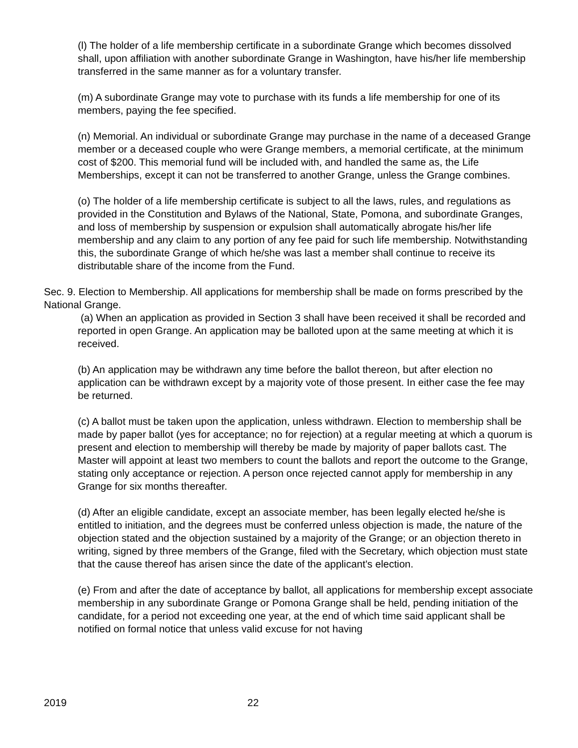(l) The holder of a life membership certificate in a subordinate Grange which becomes dissolved shall, upon affiliation with another subordinate Grange in Washington, have his/her life membership transferred in the same manner as for a voluntary transfer.
(m) A subordinate Grange may vote to purchase with its funds a life membership for one of its members, paying the fee specified.
(n) Memorial. An individual or subordinate Grange may purchase in the name of a deceased Grange member or a deceased couple who were Grange members, a memorial certificate, at the minimum cost of $200. This memorial fund will be included with, and handled the same as, the Life Memberships, except it can not be transferred to another Grange, unless the Grange combines.
(o) The holder of a life membership certificate is subject to all the laws, rules, and regulations as provided in the Constitution and Bylaws of the National, State, Pomona, and subordinate Granges, and loss of membership by suspension or expulsion shall automatically abrogate his/her life membership and any claim to any portion of any fee paid for such life membership. Notwithstanding this, the subordinate Grange of which he/she was last a member shall continue to receive its distributable share of the income from the Fund.
Sec. 9. Election to Membership. All applications for membership shall be made on forms prescribed by the National Grange.
(a) When an application as provided in Section 3 shall have been received it shall be recorded and reported in open Grange. An application may be balloted upon at the same meeting at which it is received.
(b) An application may be withdrawn any time before the ballot thereon, but after election no application can be withdrawn except by a majority vote of those present. In either case the fee may be returned.
(c) A ballot must be taken upon the application, unless withdrawn. Election to membership shall be made by paper ballot (yes for acceptance; no for rejection) at a regular meeting at which a quorum is present and election to membership will thereby be made by majority of paper ballots cast. The Master will appoint at least two members to count the ballots and report the outcome to the Grange, stating only acceptance or rejection. A person once rejected cannot apply for membership in any Grange for six months thereafter.
(d) After an eligible candidate, except an associate member, has been legally elected he/she is entitled to initiation, and the degrees must be conferred unless objection is made, the nature of the objection stated and the objection sustained by a majority of the Grange; or an objection thereto in writing, signed by three members of the Grange, filed with the Secretary, which objection must state that the cause thereof has arisen since the date of the applicant's election.
(e) From and after the date of acceptance by ballot, all applications for membership except associate membership in any subordinate Grange or Pomona Grange shall be held, pending initiation of the candidate, for a period not exceeding one year, at the end of which time said applicant shall be notified on formal notice that unless valid excuse for not having
2019 22